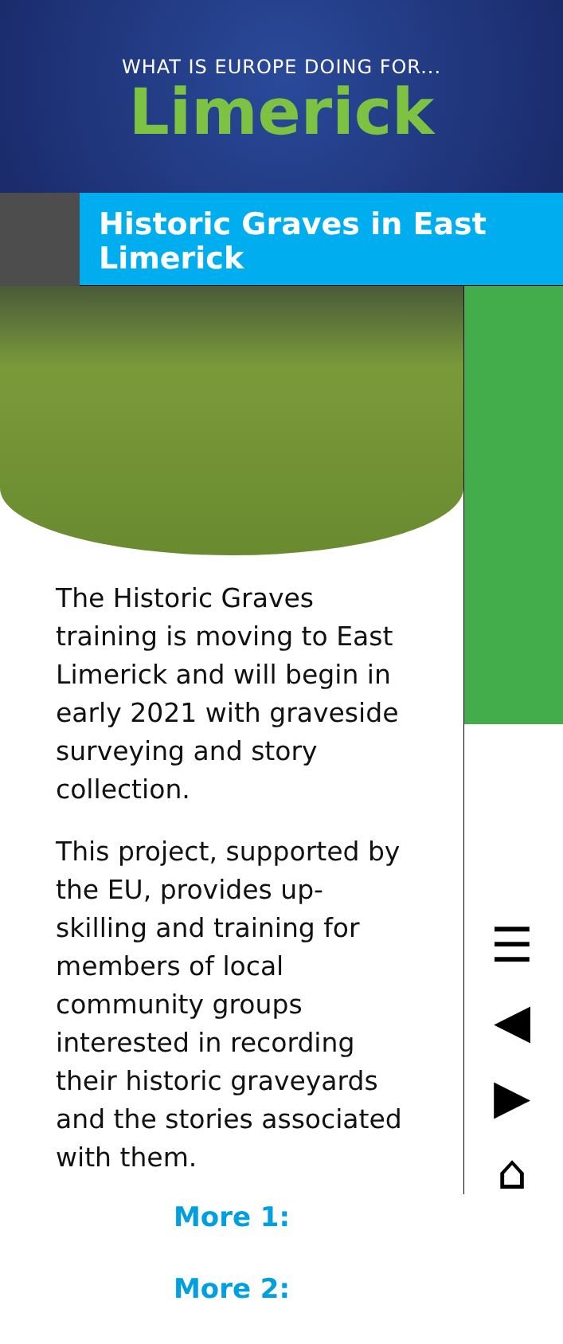WHAT IS EUROPE DOING FOR...
Limerick
Historic Graves in East Limerick
The Historic Graves training is moving to East Limerick and will begin in early 2021 with graveside surveying and story collection.
This project, supported by the EU, provides up-skilling and training for members of local community groups interested in recording their historic graveyards and the stories associated with them.
More 1:
More 2:
☰
◀
▶
⌂